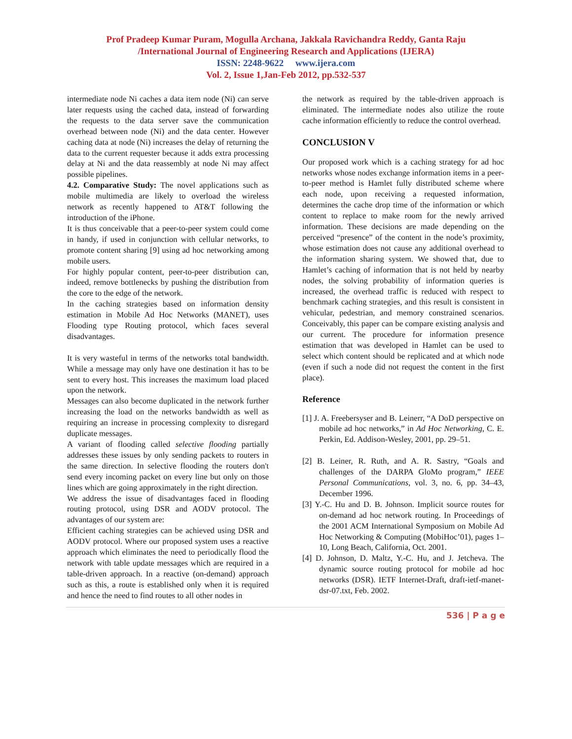Prof Pradeep Kumar Puram, Mogulla Archana, Jakkala Ravichandra Reddy, Ganta Raju
/International Journal of Engineering Research and Applications (IJERA)
ISSN: 2248-9622 www.ijera.com
Vol. 2, Issue 1,Jan-Feb 2012, pp.532-537
intermediate node Ni caches a data item node (Ni) can serve later requests using the cached data, instead of forwarding the requests to the data server save the communication overhead between node (Ni) and the data center. However caching data at node (Ni) increases the delay of returning the data to the current requester because it adds extra processing delay at Ni and the data reassembly at node Ni may affect possible pipelines.
4.2. Comparative Study: The novel applications such as mobile multimedia are likely to overload the wireless network as recently happened to AT&T following the introduction of the iPhone.
It is thus conceivable that a peer-to-peer system could come in handy, if used in conjunction with cellular networks, to promote content sharing [9] using ad hoc networking among mobile users.
For highly popular content, peer-to-peer distribution can, indeed, remove bottlenecks by pushing the distribution from the core to the edge of the network.
In the caching strategies based on information density estimation in Mobile Ad Hoc Networks (MANET), uses Flooding type Routing protocol, which faces several disadvantages.
It is very wasteful in terms of the networks total bandwidth. While a message may only have one destination it has to be sent to every host. This increases the maximum load placed upon the network.
Messages can also become duplicated in the network further increasing the load on the networks bandwidth as well as requiring an increase in processing complexity to disregard duplicate messages.
A variant of flooding called selective flooding partially addresses these issues by only sending packets to routers in the same direction. In selective flooding the routers don't send every incoming packet on every line but only on those lines which are going approximately in the right direction.
We address the issue of disadvantages faced in flooding routing protocol, using DSR and AODV protocol. The advantages of our system are:
Efficient caching strategies can be achieved using DSR and AODV protocol. Where our proposed system uses a reactive approach which eliminates the need to periodically flood the network with table update messages which are required in a table-driven approach. In a reactive (on-demand) approach such as this, a route is established only when it is required and hence the need to find routes to all other nodes in
the network as required by the table-driven approach is eliminated. The intermediate nodes also utilize the route cache information efficiently to reduce the control overhead.
CONCLUSION V
Our proposed work which is a caching strategy for ad hoc networks whose nodes exchange information items in a peer-to-peer method is Hamlet fully distributed scheme where each node, upon receiving a requested information, determines the cache drop time of the information or which content to replace to make room for the newly arrived information. These decisions are made depending on the perceived “presence” of the content in the node’s proximity, whose estimation does not cause any additional overhead to the information sharing system. We showed that, due to Hamlet’s caching of information that is not held by nearby nodes, the solving probability of information queries is increased, the overhead traffic is reduced with respect to benchmark caching strategies, and this result is consistent in vehicular, pedestrian, and memory constrained scenarios. Conceivably, this paper can be compare existing analysis and our current. The procedure for information presence estimation that was developed in Hamlet can be used to select which content should be replicated and at which node (even if such a node did not request the content in the first place).
Reference
[1] J. A. Freebersyser and B. Leinerr, “A DoD perspective on mobile ad hoc networks,” in Ad Hoc Networking, C. E. Perkin, Ed. Addison-Wesley, 2001, pp. 29–51.
[2] B. Leiner, R. Ruth, and A. R. Sastry, “Goals and challenges of the DARPA GloMo program,” IEEE Personal Communications, vol. 3, no. 6, pp. 34–43, December 1996.
[3] Y.-C. Hu and D. B. Johnson. Implicit source routes for on-demand ad hoc network routing. In Proceedings of the 2001 ACM International Symposium on Mobile Ad Hoc Networking & Computing (MobiHoc’01), pages 1– 10, Long Beach, California, Oct. 2001.
[4] D. Johnson, D. Maltz, Y.-C. Hu, and J. Jetcheva. The dynamic source routing protocol for mobile ad hoc networks (DSR). IETF Internet-Draft, draft-ietf-manet-dsr-07.txt, Feb. 2002.
536 | P a g e